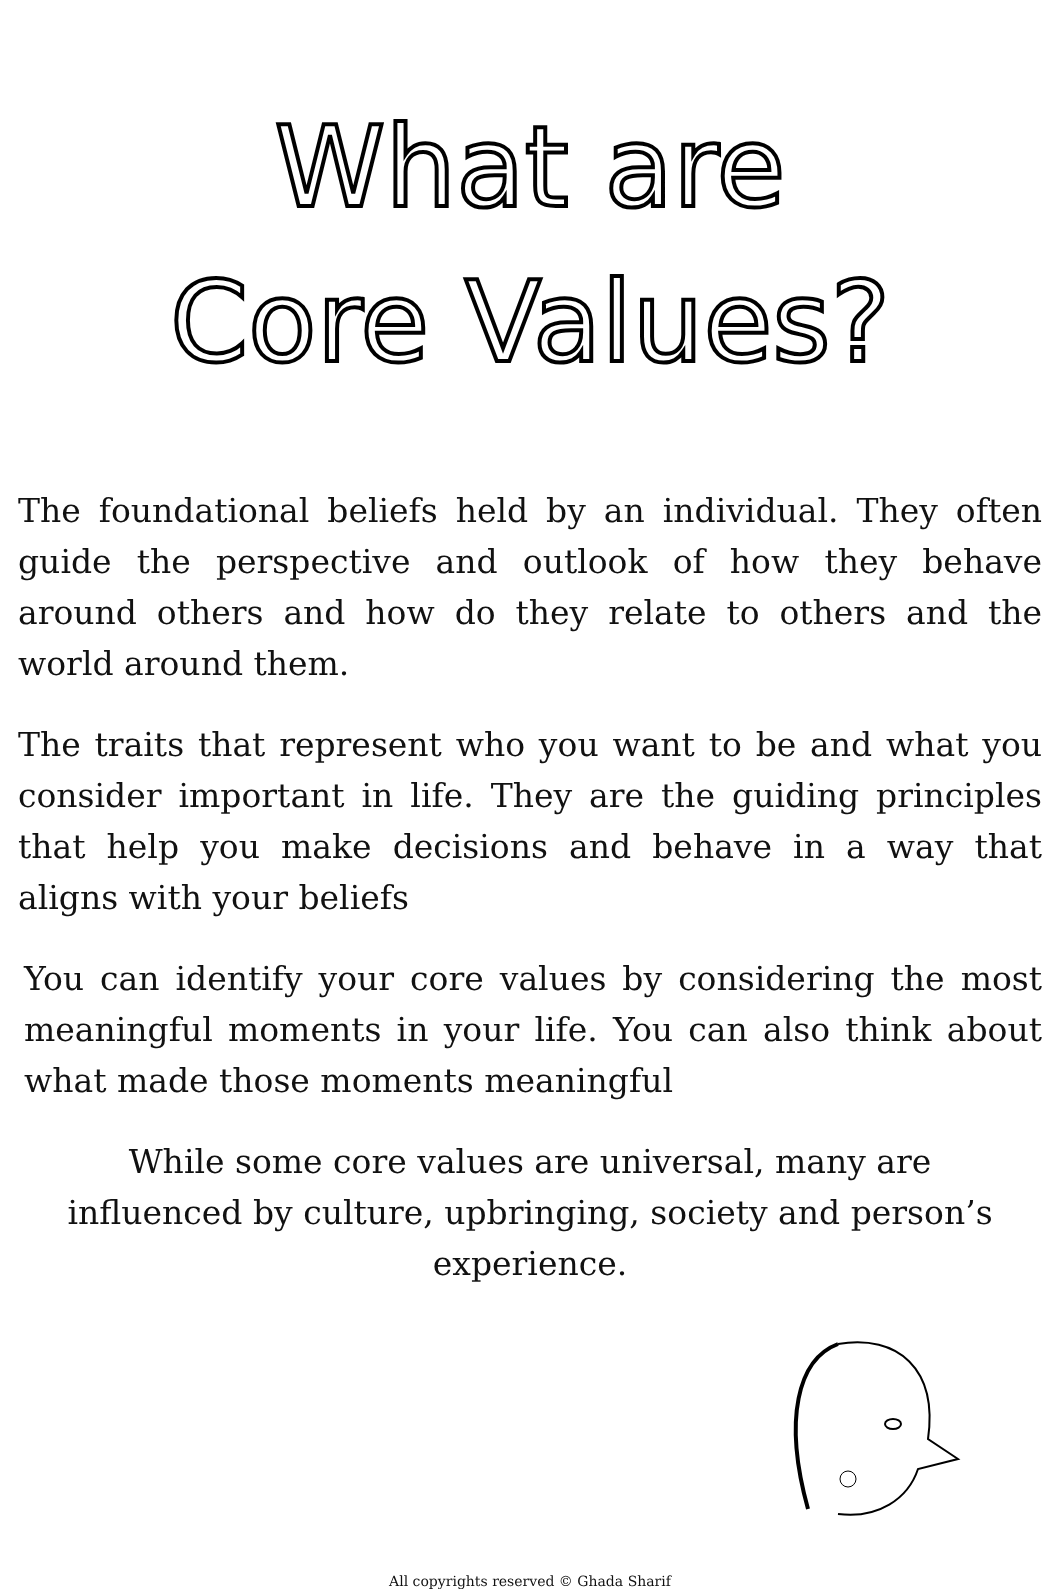What are
Core Values?
The foundational beliefs held by an individual. They often guide the perspective and outlook of how they behave around others and how do they relate to others and the world around them.
The traits that represent who you want to be and what you consider important in life. They are the guiding principles that help you make decisions and behave in a way that aligns with your beliefs
You can identify your core values by considering the most meaningful moments in your life. You can also think about what made those moments meaningful
While some core values are universal, many are influenced by culture, upbringing, society and person’s experience.
All copyrights reserved © Ghada Sharif